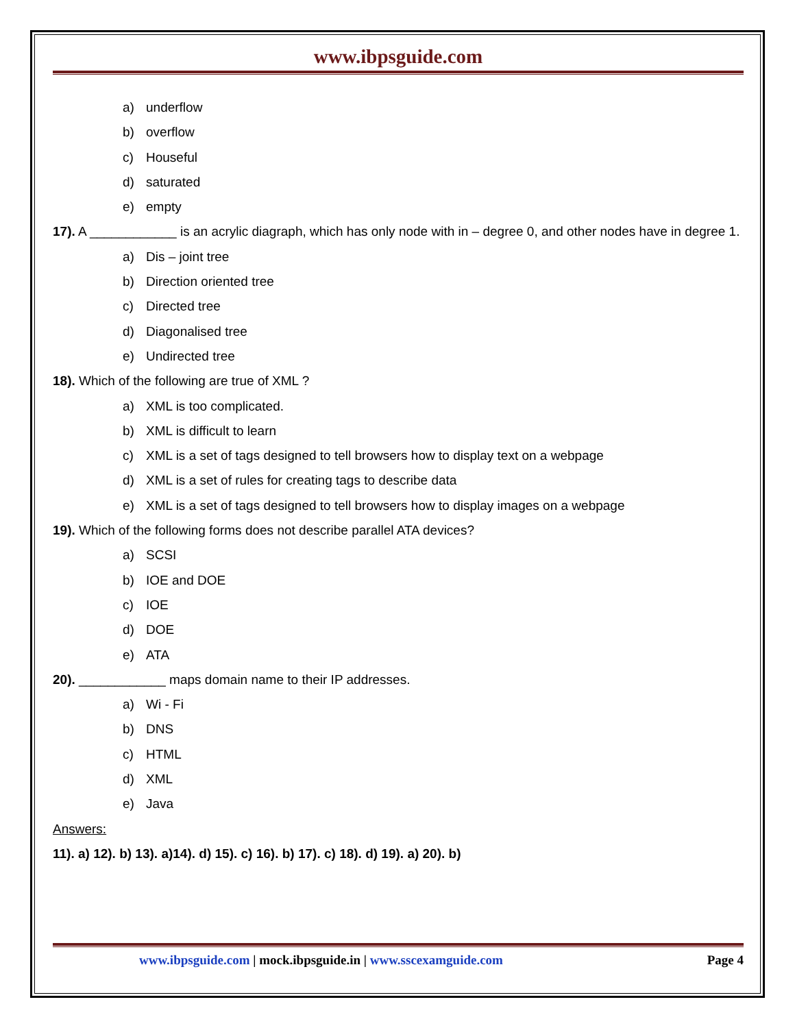www.ibpsguide.com
a) underflow
b) overflow
c) Houseful
d) saturated
e) empty
17). A ____________ is an acrylic diagraph, which has only node with in – degree 0, and other nodes have in degree 1.
a) Dis – joint tree
b) Direction oriented tree
c) Directed tree
d) Diagonalised tree
e) Undirected tree
18). Which of the following are true of XML ?
a) XML is too complicated.
b) XML is difficult to learn
c) XML is a set of tags designed to tell browsers how to display text on a webpage
d) XML is a set of rules for creating tags to describe data
e) XML is a set of tags designed to tell browsers how to display images on a webpage
19). Which of the following forms does not describe parallel ATA devices?
a) SCSI
b) IOE and DOE
c) IOE
d) DOE
e) ATA
20). ____________ maps domain name to their IP addresses.
a) Wi - Fi
b) DNS
c) HTML
d) XML
e) Java
Answers:
11). a) 12). b) 13). a)14). d) 15). c) 16). b) 17). c) 18). d) 19). a) 20). b)
www.ibpsguide.com | mock.ibpsguide.in | www.sscexamguide.com
Page 4